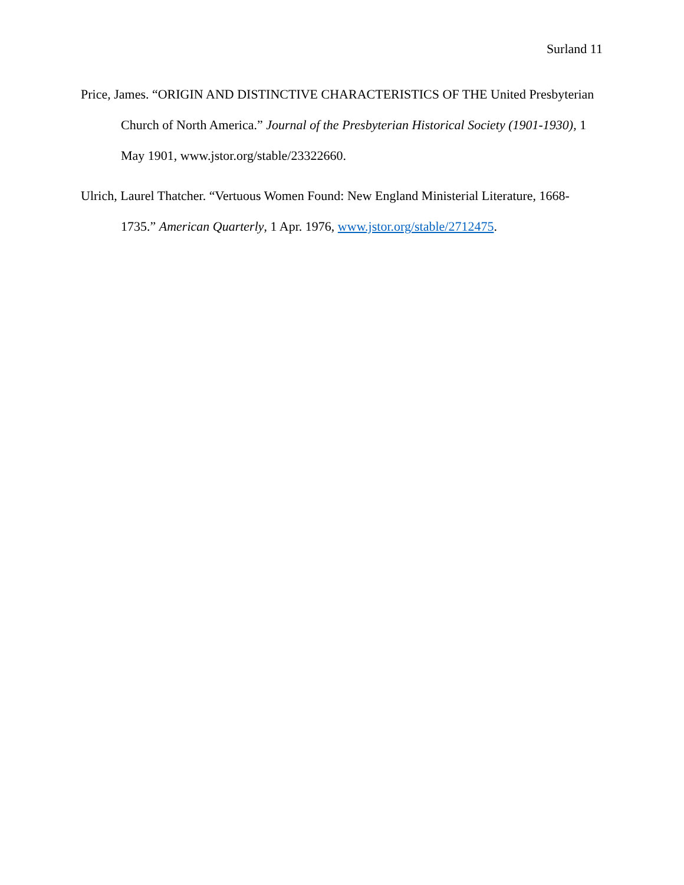Surland 11
Price, James. “ORIGIN AND DISTINCTIVE CHARACTERISTICS OF THE United Presbyterian Church of North America.” Journal of the Presbyterian Historical Society (1901-1930), 1 May 1901, www.jstor.org/stable/23322660.
Ulrich, Laurel Thatcher. “Vertuous Women Found: New England Ministerial Literature, 1668-1735.” American Quarterly, 1 Apr. 1976, www.jstor.org/stable/2712475.